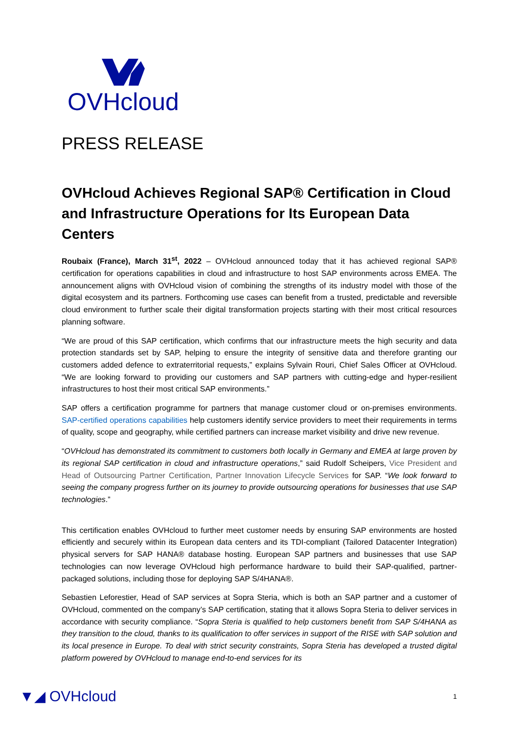OVHcloud
PRESS RELEASE
OVHcloud Achieves Regional SAP® Certification in Cloud and Infrastructure Operations for Its European Data Centers
Roubaix (France), March 31<sup>st</sup>, 2022 – OVHcloud announced today that it has achieved regional SAP® certification for operations capabilities in cloud and infrastructure to host SAP environments across EMEA. The announcement aligns with OVHcloud vision of combining the strengths of its industry model with those of the digital ecosystem and its partners. Forthcoming use cases can benefit from a trusted, predictable and reversible cloud environment to further scale their digital transformation projects starting with their most critical resources planning software.
“We are proud of this SAP certification, which confirms that our infrastructure meets the high security and data protection standards set by SAP, helping to ensure the integrity of sensitive data and therefore granting our customers added defence to extraterritorial requests,” explains Sylvain Rouri, Chief Sales Officer at OVHcloud. “We are looking forward to providing our customers and SAP partners with cutting-edge and hyper-resilient infrastructures to host their most critical SAP environments.”
SAP offers a certification programme for partners that manage customer cloud or on-premises environments. SAP-certified operations capabilities help customers identify service providers to meet their requirements in terms of quality, scope and geography, while certified partners can increase market visibility and drive new revenue.
“OVHcloud has demonstrated its commitment to customers both locally in Germany and EMEA at large proven by its regional SAP certification in cloud and infrastructure operations,” said Rudolf Scheipers, Vice President and Head of Outsourcing Partner Certification, Partner Innovation Lifecycle Services for SAP. “We look forward to seeing the company progress further on its journey to provide outsourcing operations for businesses that use SAP technologies.”
This certification enables OVHcloud to further meet customer needs by ensuring SAP environments are hosted efficiently and securely within its European data centers and its TDI-compliant (Tailored Datacenter Integration) physical servers for SAP HANA® database hosting. European SAP partners and businesses that use SAP technologies can now leverage OVHcloud high performance hardware to build their SAP-qualified, partner-packaged solutions, including those for deploying SAP S/4HANA®.
Sebastien Leforestier, Head of SAP services at Sopra Steria, which is both an SAP partner and a customer of OVHcloud, commented on the company’s SAP certification, stating that it allows Sopra Steria to deliver services in accordance with security compliance. “Sopra Steria is qualified to help customers benefit from SAP S/4HANA as they transition to the cloud, thanks to its qualification to offer services in support of the RISE with SAP solution and its local presence in Europe. To deal with strict security constraints, Sopra Steria has developed a trusted digital platform powered by OVHcloud to manage end-to-end services for its
▼◢ OVHcloud
1